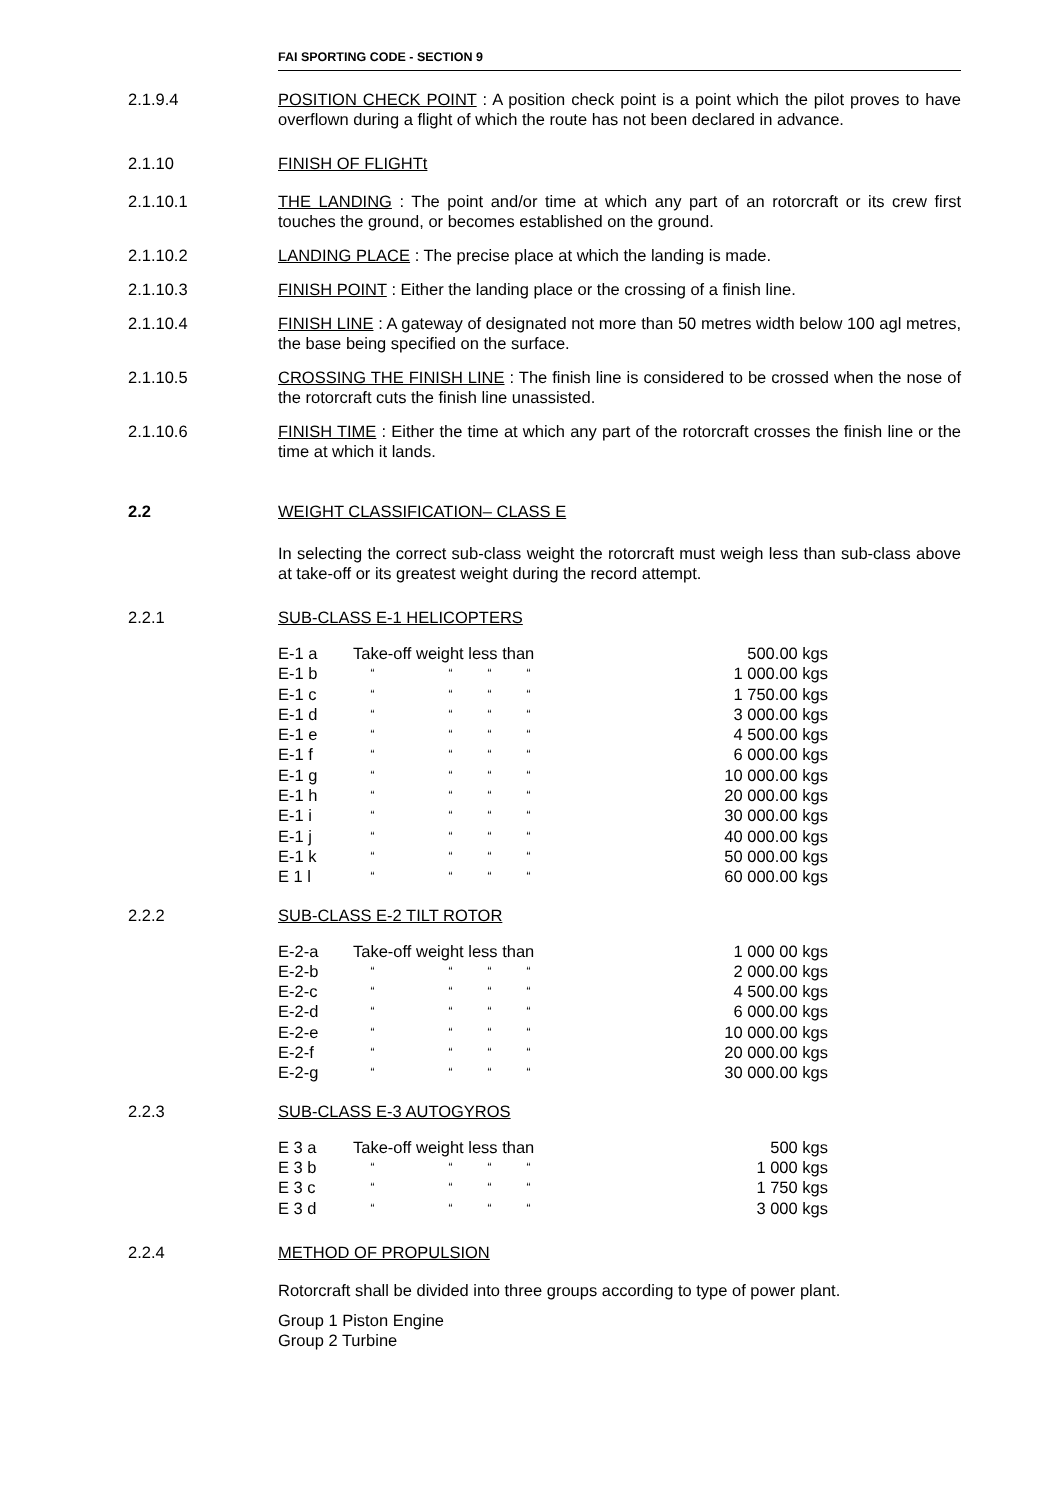FAI SPORTING CODE - SECTION 9
2.1.9.4 POSITION CHECK POINT : A position check point is a point which the pilot proves to have overflown during a flight of which the route has not been declared in advance.
2.1.10 FINISH OF FLIGHTt
2.1.10.1 THE LANDING : The point and/or time at which any part of an rotorcraft or its crew first touches the ground, or becomes established on the ground.
2.1.10.2 LANDING PLACE : The precise place at which the landing is made.
2.1.10.3 FINISH POINT : Either the landing place or the crossing of a finish line.
2.1.10.4 FINISH LINE : A gateway of designated not more than 50 metres width below 100 agl metres, the base being specified on the surface.
2.1.10.5 CROSSING THE FINISH LINE : The finish line is considered to be crossed when the nose of the rotorcraft cuts the finish line unassisted.
2.1.10.6 FINISH TIME : Either the time at which any part of the rotorcraft crosses the finish line or the time at which it lands.
2.2 WEIGHT CLASSIFICATION– CLASS E
In selecting the correct sub-class weight the rotorcraft must weigh less than sub-class above at take-off or its greatest weight during the record attempt.
2.2.1 SUB-CLASS E-1 HELICOPTERS
| E-1 a | Take-off weight less than | | | | | 500.00 kgs |
| E-1 b | “ | | “ | “ | “ | 1 000.00 kgs |
| E-1 c | “ | | “ | “ | “ | 1 750.00 kgs |
| E-1 d | “ | | “ | “ | “ | 3 000.00 kgs |
| E-1 e | “ | | “ | “ | “ | 4 500.00 kgs |
| E-1 f | “ | | “ | “ | “ | 6 000.00 kgs |
| E-1 g | “ | | “ | “ | “ | 10 000.00 kgs |
| E-1 h | “ | | “ | “ | “ | 20 000.00 kgs |
| E-1 i | “ | | “ | “ | “ | 30 000.00 kgs |
| E-1 j | “ | | “ | “ | “ | 40 000.00 kgs |
| E-1 k | “ | | “ | “ | “ | 50 000.00 kgs |
| E 1 l | “ | | “ | “ | “ | 60 000.00 kgs |
2.2.2 SUB-CLASS E-2 TILT ROTOR
| E-2-a | Take-off weight less than | | | | | 1 000 00 kgs |
| E-2-b | “ | | “ | “ | “ | 2 000.00 kgs |
| E-2-c | “ | | “ | “ | “ | 4 500.00 kgs |
| E-2-d | “ | | “ | “ | “ | 6 000.00 kgs |
| E-2-e | “ | | “ | “ | “ | 10 000.00 kgs |
| E-2-f | “ | | “ | “ | “ | 20 000.00 kgs |
| E-2-g | “ | | “ | “ | “ | 30 000.00 kgs |
2.2.3 SUB-CLASS E-3 AUTOGYROS
| E 3 a | Take-off weight less than | | | | | 500 kgs |
| E 3 b | “ | | “ | “ | “ | 1 000 kgs |
| E 3 c | “ | | “ | “ | “ | 1 750 kgs |
| E 3 d | “ | | “ | “ | “ | 3 000 kgs |
2.2.4 METHOD OF PROPULSION
Rotorcraft shall be divided into three groups according to type of power plant.
Group 1 Piston Engine
Group 2 Turbine